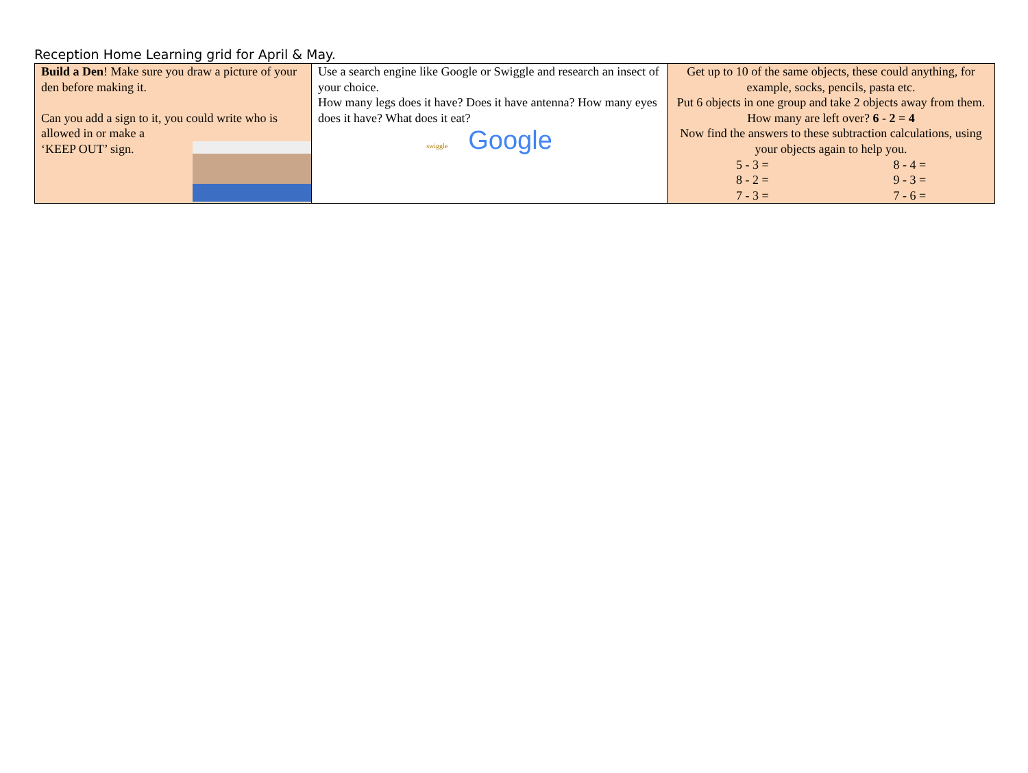Reception Home Learning grid for April & May.
| Build a Den ! Make sure you draw a picture of your den before making it. Can you add a sign to it, you could write who is allowed in or make a ‘KEEP OUT’ sign. | Use a search engine like Google or Swiggle and research an insect of your choice. How many legs does it have? Does it have antenna? How many eyes does it have? What does it eat? swiggle Google | Get up to 10 of the same objects, these could anything, for example, socks, pencils, pasta etc. Put 6 objects in one group and take 2 objects away from them. How many are left over? 6 - 2 = 4 Now find the answers to these subtraction calculations, using your objects again to help you. 5 - 3 = 8 - 2 = 7 - 3 = 8 - 4 = 9 - 3 = 7 - 6 = |